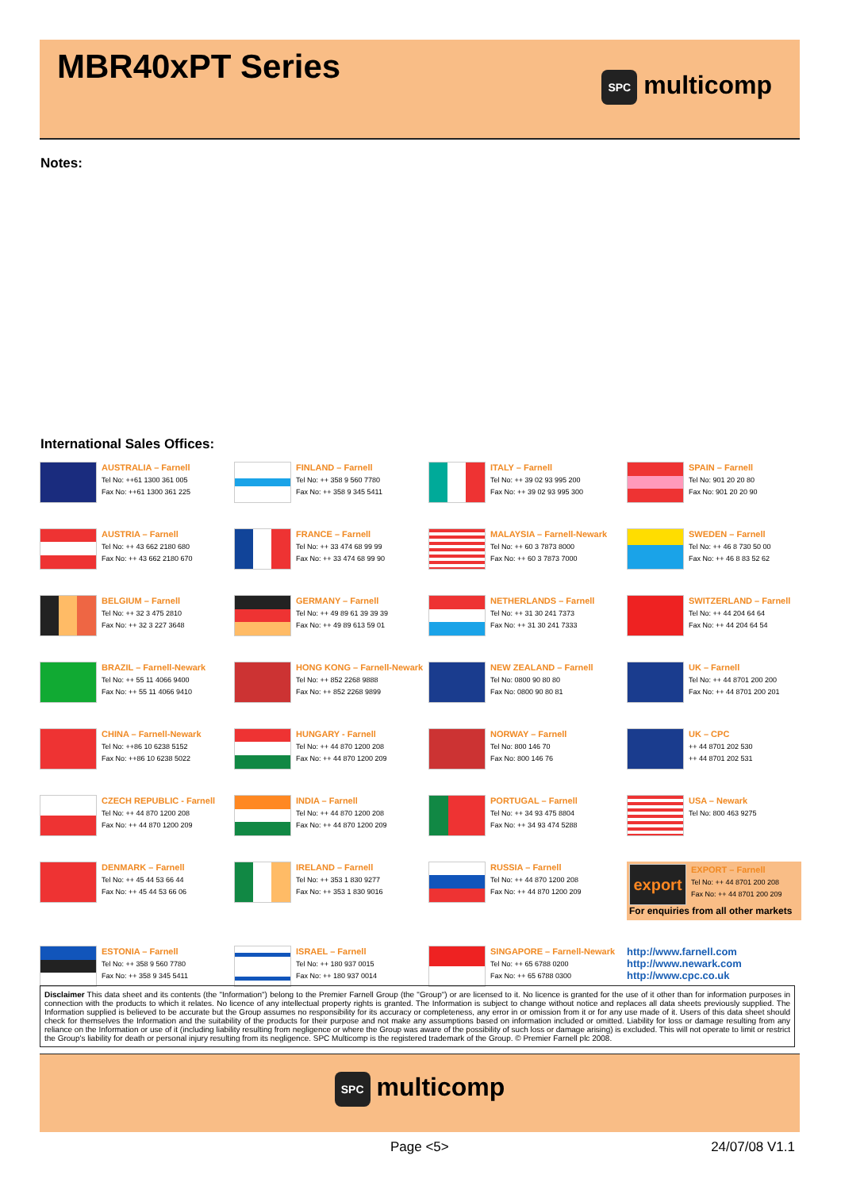MBR40xPT Series
SPC multicomp
Notes:
International Sales Offices:
AUSTRALIA – Farnell
Tel No: ++61 1300 361 005
Fax No: ++61 1300 361 225
FINLAND – Farnell
Tel No: ++ 358 9 560 7780
Fax No: ++ 358 9 345 5411
ITALY – Farnell
Tel No: ++ 39 02 93 995 200
Fax No: ++ 39 02 93 995 300
SPAIN – Farnell
Tel No: 901 20 20 80
Fax No: 901 20 20 90
AUSTRIA – Farnell
Tel No: ++ 43 662 2180 680
Fax No: ++ 43 662 2180 670
FRANCE – Farnell
Tel No: ++ 33 474 68 99 99
Fax No: ++ 33 474 68 99 90
MALAYSIA – Farnell-Newark
Tel No: ++ 60 3 7873 8000
Fax No: ++ 60 3 7873 7000
SWEDEN – Farnell
Tel No: ++ 46 8 730 50 00
Fax No: ++ 46 8 83 52 62
BELGIUM – Farnell
Tel No: ++ 32 3 475 2810
Fax No: ++ 32 3 227 3648
GERMANY – Farnell
Tel No: ++ 49 89 61 39 39 39
Fax No: ++ 49 89 613 59 01
NETHERLANDS – Farnell
Tel No: ++ 31 30 241 7373
Fax No: ++ 31 30 241 7333
SWITZERLAND – Farnell
Tel No: ++ 44 204 64 64
Fax No: ++ 44 204 64 54
BRAZIL – Farnell-Newark
Tel No: ++ 55 11 4066 9400
Fax No: ++ 55 11 4066 9410
HONG KONG – Farnell-Newark
Tel No: ++ 852 2268 9888
Fax No: ++ 852 2268 9899
NEW ZEALAND – Farnell
Tel No: 0800 90 80 80
Fax No: 0800 90 80 81
UK – Farnell
Tel No: ++ 44 8701 200 200
Fax No: ++ 44 8701 200 201
CHINA – Farnell-Newark
Tel No: ++86 10 6238 5152
Fax No: ++86 10 6238 5022
HUNGARY - Farnell
Tel No: ++ 44 870 1200 208
Fax No: ++ 44 870 1200 209
NORWAY – Farnell
Tel No: 800 146 70
Fax No: 800 146 76
UK – CPC
++ 44 8701 202 530
++ 44 8701 202 531
CZECH REPUBLIC - Farnell
Tel No: ++ 44 870 1200 208
Fax No: ++ 44 870 1200 209
INDIA – Farnell
Tel No: ++ 44 870 1200 208
Fax No: ++ 44 870 1200 209
PORTUGAL – Farnell
Tel No: ++ 34 93 475 8804
Fax No: ++ 34 93 474 5288
USA – Newark
Tel No: 800 463 9275
DENMARK – Farnell
Tel No: ++ 45 44 53 66 44
Fax No: ++ 45 44 53 66 06
IRELAND – Farnell
Tel No: ++ 353 1 830 9277
Fax No: ++ 353 1 830 9016
RUSSIA – Farnell
Tel No: ++ 44 870 1200 208
Fax No: ++ 44 870 1200 209
export
EXPORT – Farnell
Tel No: ++ 44 8701 200 208
Fax No: ++ 44 8701 200 209
For enquiries from all other markets
ESTONIA – Farnell
Tel No: ++ 358 9 560 7780
Fax No: ++ 358 9 345 5411
ISRAEL – Farnell
Tel No: ++ 180 937 0015
Fax No: ++ 180 937 0014
SINGAPORE – Farnell-Newark
Tel No: ++ 65 6788 0200
Fax No: ++ 65 6788 0300
http://www.farnell.com
http://www.newark.com
http://www.cpc.co.uk
Disclaimer This data sheet and its contents (the "Information") belong to the Premier Farnell Group (the "Group") or are licensed to it. No licence is granted for the use of it other than for information purposes in connection with the products to which it relates. No licence of any intellectual property rights is granted. The Information is subject to change without notice and replaces all data sheets previously supplied. The Information supplied is believed to be accurate but the Group assumes no responsibility for its accuracy or completeness, any error in or omission from it or for any use made of it. Users of this data sheet should check for themselves the Information and the suitability of the products for their purpose and not make any assumptions based on information included or omitted. Liability for loss or damage resulting from any reliance on the Information or use of it (including liability resulting from negligence or where the Group was aware of the possibility of such loss or damage arising) is excluded. This will not operate to limit or restrict the Group's liability for death or personal injury resulting from its negligence. SPC Multicomp is the registered trademark of the Group. © Premier Farnell plc 2008.
SPC multicomp
Page <5> 24/07/08 V1.1